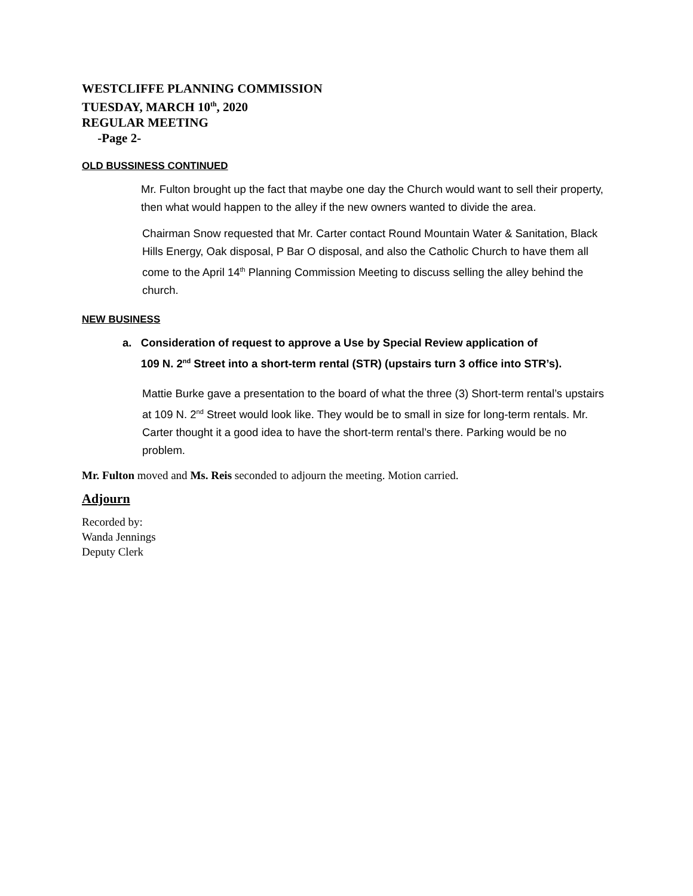WESTCLIFFE PLANNING COMMISSION
TUESDAY, MARCH 10<sup>th</sup>, 2020
REGULAR MEETING
-Page 2-
OLD BUSSINESS CONTINUED
Mr. Fulton brought up the fact that maybe one day the Church would want to sell their property, then what would happen to the alley if the new owners wanted to divide the area.
Chairman Snow requested that Mr. Carter contact Round Mountain Water & Sanitation, Black Hills Energy, Oak disposal, P Bar O disposal, and also the Catholic Church to have them all come to the April 14<sup>th</sup> Planning Commission Meeting to discuss selling the alley behind the church.
NEW BUSINESS
a. Consideration of request to approve a Use by Special Review application of
109 N. 2<sup>nd</sup> Street into a short-term rental (STR) (upstairs turn 3 office into STR’s).
Mattie Burke gave a presentation to the board of what the three (3) Short-term rental’s upstairs at 109 N. 2<sup>nd</sup> Street would look like. They would be to small in size for long-term rentals. Mr. Carter thought it a good idea to have the short-term rental’s there. Parking would be no problem.
Mr. Fulton moved and Ms. Reis seconded to adjourn the meeting. Motion carried.
Adjourn
Recorded by:
Wanda Jennings
Deputy Clerk